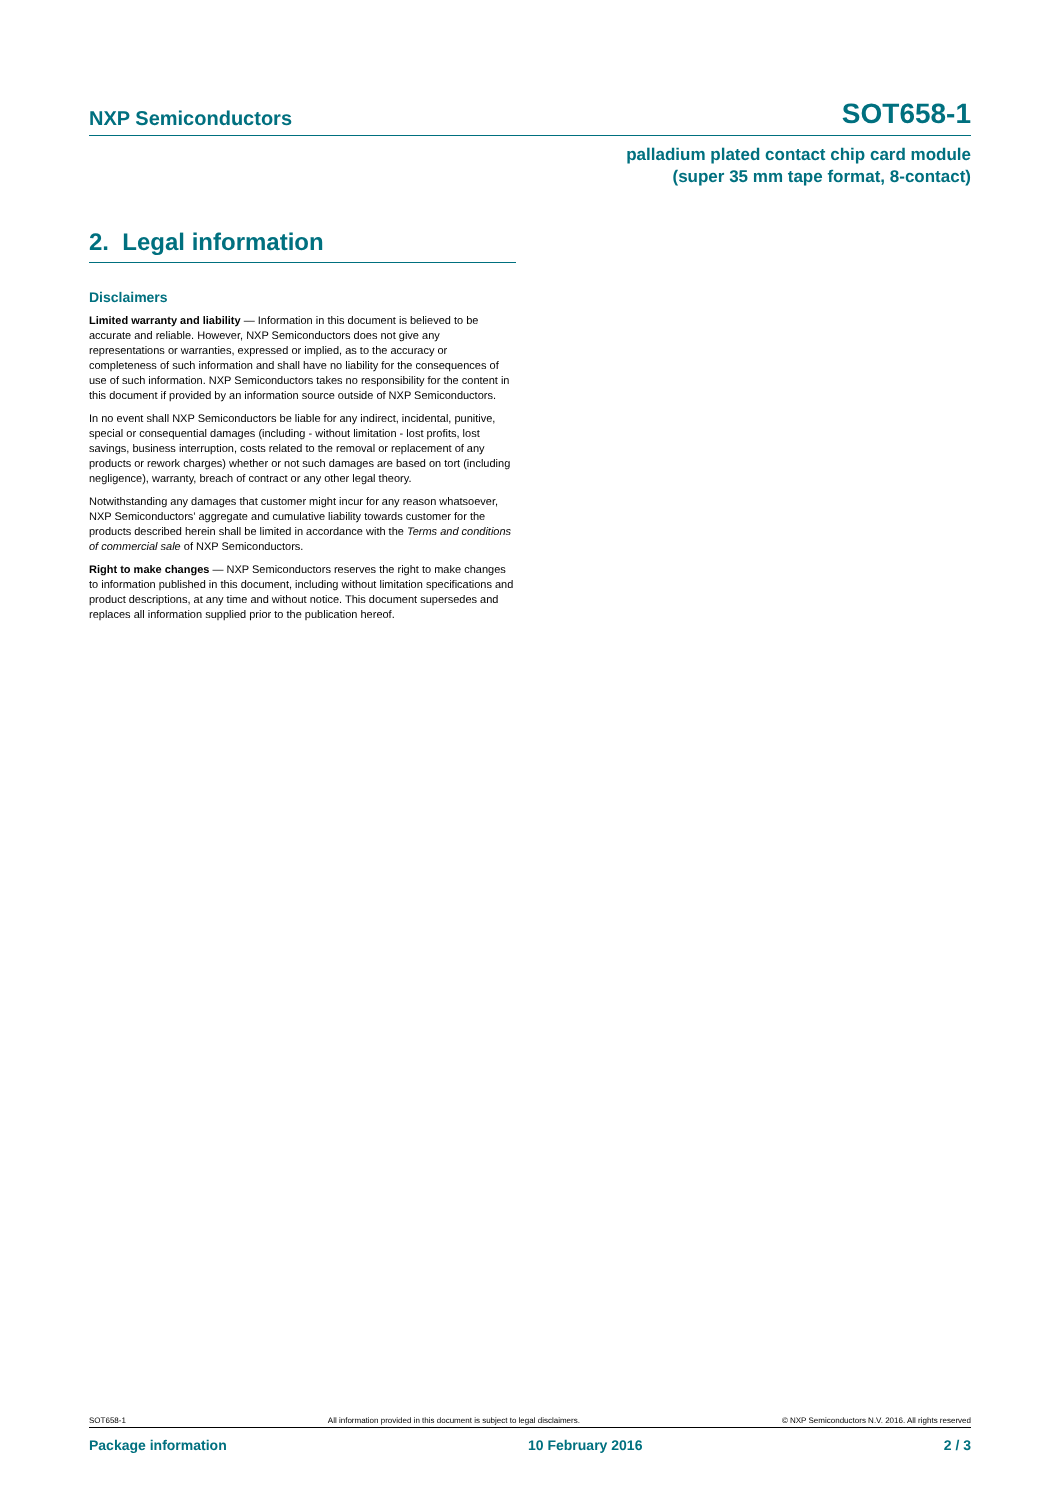NXP Semiconductors SOT658-1
palladium plated contact chip card module
(super 35 mm tape format, 8-contact)
2. Legal information
Disclaimers
Limited warranty and liability — Information in this document is believed to be accurate and reliable. However, NXP Semiconductors does not give any representations or warranties, expressed or implied, as to the accuracy or completeness of such information and shall have no liability for the consequences of use of such information. NXP Semiconductors takes no responsibility for the content in this document if provided by an information source outside of NXP Semiconductors.
In no event shall NXP Semiconductors be liable for any indirect, incidental, punitive, special or consequential damages (including - without limitation - lost profits, lost savings, business interruption, costs related to the removal or replacement of any products or rework charges) whether or not such damages are based on tort (including negligence), warranty, breach of contract or any other legal theory.
Notwithstanding any damages that customer might incur for any reason whatsoever, NXP Semiconductors’ aggregate and cumulative liability towards customer for the products described herein shall be limited in accordance with the Terms and conditions of commercial sale of NXP Semiconductors.
Right to make changes — NXP Semiconductors reserves the right to make changes to information published in this document, including without limitation specifications and product descriptions, at any time and without notice. This document supersedes and replaces all information supplied prior to the publication hereof.
SOT658-1 All information provided in this document is subject to legal disclaimers. © NXP Semiconductors N.V. 2016. All rights reserved
Package information 10 February 2016 2 / 3